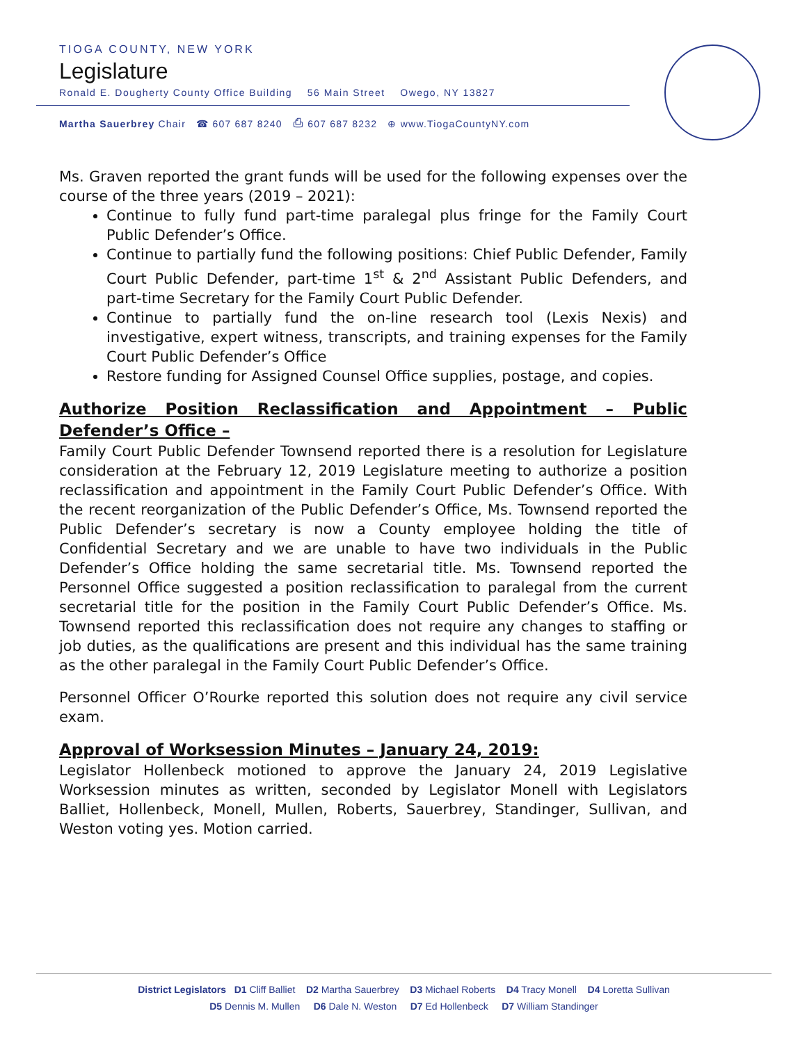TIOGA COUNTY, NEW YORK
Legislature
Ronald E. Dougherty County Office Building 56 Main Street Owego, NY 13827
Martha Sauerbrey Chair ☎ 607 687 8240 ⎙ 607 687 8232 ⊕ www.TiogaCountyNY.com
Ms. Graven reported the grant funds will be used for the following expenses over the course of the three years (2019 – 2021):
Continue to fully fund part-time paralegal plus fringe for the Family Court Public Defender’s Office.
Continue to partially fund the following positions: Chief Public Defender, Family Court Public Defender, part-time 1<sup>st</sup> & 2<sup>nd</sup> Assistant Public Defenders, and part-time Secretary for the Family Court Public Defender.
Continue to partially fund the on-line research tool (Lexis Nexis) and investigative, expert witness, transcripts, and training expenses for the Family Court Public Defender’s Office
Restore funding for Assigned Counsel Office supplies, postage, and copies.
Authorize Position Reclassification and Appointment – Public Defender’s Office –
Family Court Public Defender Townsend reported there is a resolution for Legislature consideration at the February 12, 2019 Legislature meeting to authorize a position reclassification and appointment in the Family Court Public Defender’s Office. With the recent reorganization of the Public Defender’s Office, Ms. Townsend reported the Public Defender’s secretary is now a County employee holding the title of Confidential Secretary and we are unable to have two individuals in the Public Defender’s Office holding the same secretarial title. Ms. Townsend reported the Personnel Office suggested a position reclassification to paralegal from the current secretarial title for the position in the Family Court Public Defender’s Office. Ms. Townsend reported this reclassification does not require any changes to staffing or job duties, as the qualifications are present and this individual has the same training as the other paralegal in the Family Court Public Defender’s Office.
Personnel Officer O’Rourke reported this solution does not require any civil service exam.
Approval of Worksession Minutes – January 24, 2019:
Legislator Hollenbeck motioned to approve the January 24, 2019 Legislative Worksession minutes as written, seconded by Legislator Monell with Legislators Balliet, Hollenbeck, Monell, Mullen, Roberts, Sauerbrey, Standinger, Sullivan, and Weston voting yes. Motion carried.
District Legislators D1 Cliff Balliet D2 Martha Sauerbrey D3 Michael Roberts D4 Tracy Monell D4 Loretta Sullivan
D5 Dennis M. Mullen D6 Dale N. Weston D7 Ed Hollenbeck D7 William Standinger